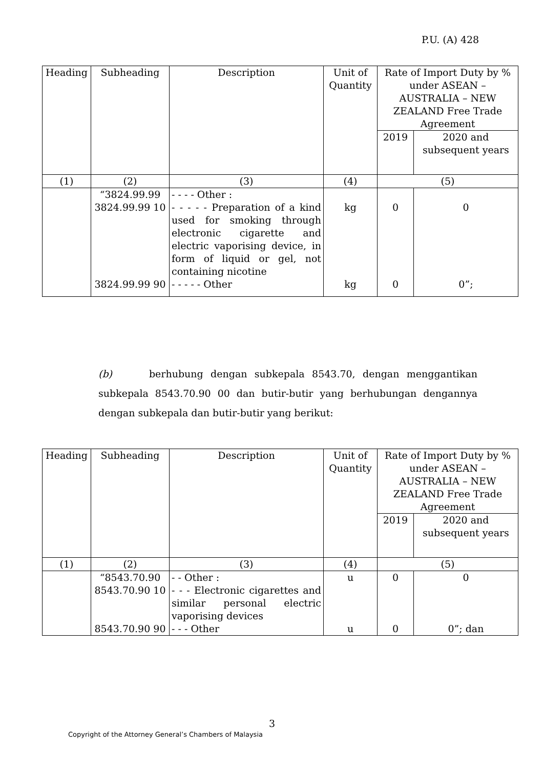P.U. (A) 428
| Heading | Subheading | Description | Unit of Quantity | Rate of Import Duty by % under ASEAN – AUSTRALIA – NEW ZEALAND Free Trade Agreement | |
| --- | --- | --- | --- | --- | --- |
| | | | | 2019 | 2020 and subsequent years |
| (1) | (2) | (3) | (4) | (5) | |
| | “3824.99.99 | - - - - Other : | | | |
| | 3824.99.99 10 | - - - - - Preparation of a kind used for smoking through electronic cigarette and electric vaporising device, in form of liquid or gel, not containing nicotine | kg | 0 | 0 |
| | 3824.99.99 90 | - - - - - Other | kg | 0 | 0”; |
(b) berhubung dengan subkepala 8543.70, dengan menggantikan subkepala 8543.70.90 00 dan butir-butir yang berhubungan dengannya dengan subkepala dan butir-butir yang berikut:
| Heading | Subheading | Description | Unit of Quantity | Rate of Import Duty by % under ASEAN – AUSTRALIA – NEW ZEALAND Free Trade Agreement | |
| --- | --- | --- | --- | --- | --- |
| | | | | 2019 | 2020 and subsequent years |
| (1) | (2) | (3) | (4) | (5) | |
| | “8543.70.90 | - - Other : | u | 0 | 0 |
| | 8543.70.90 10 | - - - Electronic cigarettes and similar personal electric vaporising devices | | | |
| | 8543.70.90 90 | - - - Other | u | 0 | 0”; dan |
3
Copyright of the Attorney General’s Chambers of Malaysia